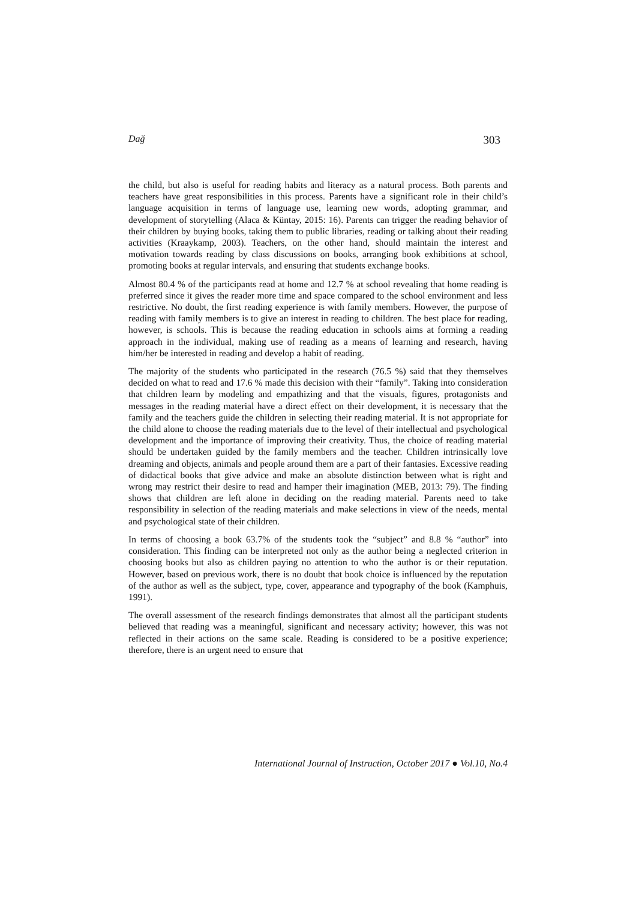Dağ 303
the child, but also is useful for reading habits and literacy as a natural process. Both parents and teachers have great responsibilities in this process. Parents have a significant role in their child’s language acquisition in terms of language use, learning new words, adopting grammar, and development of storytelling (Alaca & Küntay, 2015: 16). Parents can trigger the reading behavior of their children by buying books, taking them to public libraries, reading or talking about their reading activities (Kraaykamp, 2003). Teachers, on the other hand, should maintain the interest and motivation towards reading by class discussions on books, arranging book exhibitions at school, promoting books at regular intervals, and ensuring that students exchange books.
Almost 80.4 % of the participants read at home and 12.7 % at school revealing that home reading is preferred since it gives the reader more time and space compared to the school environment and less restrictive. No doubt, the first reading experience is with family members. However, the purpose of reading with family members is to give an interest in reading to children. The best place for reading, however, is schools. This is because the reading education in schools aims at forming a reading approach in the individual, making use of reading as a means of learning and research, having him/her be interested in reading and develop a habit of reading.
The majority of the students who participated in the research (76.5 %) said that they themselves decided on what to read and 17.6 % made this decision with their “family”. Taking into consideration that children learn by modeling and empathizing and that the visuals, figures, protagonists and messages in the reading material have a direct effect on their development, it is necessary that the family and the teachers guide the children in selecting their reading material. It is not appropriate for the child alone to choose the reading materials due to the level of their intellectual and psychological development and the importance of improving their creativity. Thus, the choice of reading material should be undertaken guided by the family members and the teacher. Children intrinsically love dreaming and objects, animals and people around them are a part of their fantasies. Excessive reading of didactical books that give advice and make an absolute distinction between what is right and wrong may restrict their desire to read and hamper their imagination (MEB, 2013: 79). The finding shows that children are left alone in deciding on the reading material. Parents need to take responsibility in selection of the reading materials and make selections in view of the needs, mental and psychological state of their children.
In terms of choosing a book 63.7% of the students took the “subject” and 8.8 % “author” into consideration. This finding can be interpreted not only as the author being a neglected criterion in choosing books but also as children paying no attention to who the author is or their reputation. However, based on previous work, there is no doubt that book choice is influenced by the reputation of the author as well as the subject, type, cover, appearance and typography of the book (Kamphuis, 1991).
The overall assessment of the research findings demonstrates that almost all the participant students believed that reading was a meaningful, significant and necessary activity; however, this was not reflected in their actions on the same scale. Reading is considered to be a positive experience; therefore, there is an urgent need to ensure that
International Journal of Instruction, October 2017 ● Vol.10, No.4